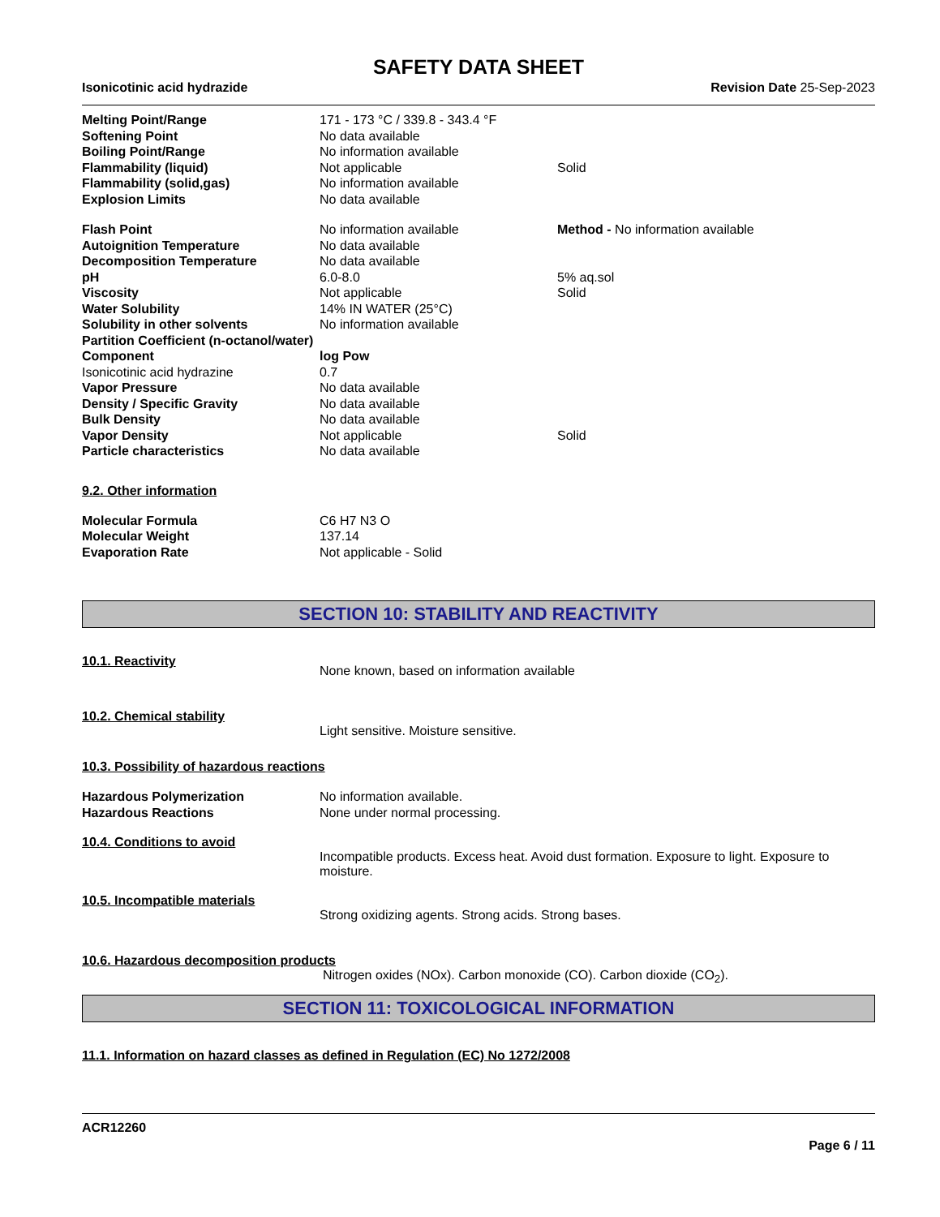SAFETY DATA SHEET
Isonicotinic acid hydrazide Revision Date 25-Sep-2023
| Melting Point/Range | 171 - 173 °C / 339.8 - 343.4 °F | |
| Softening Point | No data available | |
| Boiling Point/Range | No information available | |
| Flammability (liquid) | Not applicable | Solid |
| Flammability (solid,gas) | No information available | |
| Explosion Limits | No data available | |
| Flash Point | No information available | Method - No information available |
| Autoignition Temperature | No data available | |
| Decomposition Temperature | No data available | |
| pH | 6.0-8.0 | 5% aq.sol |
| Viscosity | Not applicable | Solid |
| Water Solubility | 14% IN WATER (25°C) | |
| Solubility in other solvents | No information available | |
| Partition Coefficient (n-octanol/water) | | |
| Component | log Pow | |
| Isonicotinic acid hydrazine | 0.7 | |
| Vapor Pressure | No data available | |
| Density / Specific Gravity | No data available | |
| Bulk Density | No data available | |
| Vapor Density | Not applicable | Solid |
| Particle characteristics | No data available | |
9.2. Other information
| Molecular Formula | C6 H7 N3 O |
| Molecular Weight | 137.14 |
| Evaporation Rate | Not applicable - Solid |
SECTION 10: STABILITY AND REACTIVITY
10.1. Reactivity
None known, based on information available
10.2. Chemical stability
Light sensitive. Moisture sensitive.
10.3. Possibility of hazardous reactions
| Hazardous Polymerization | No information available. |
| Hazardous Reactions | None under normal processing. |
10.4. Conditions to avoid
Incompatible products. Excess heat. Avoid dust formation. Exposure to light. Exposure to moisture.
10.5. Incompatible materials
Strong oxidizing agents. Strong acids. Strong bases.
10.6. Hazardous decomposition products
Nitrogen oxides (NOx). Carbon monoxide (CO). Carbon dioxide (CO<sub>2</sub>).
SECTION 11: TOXICOLOGICAL INFORMATION
11.1. Information on hazard classes as defined in Regulation (EC) No 1272/2008
ACR12260
Page 6 / 11